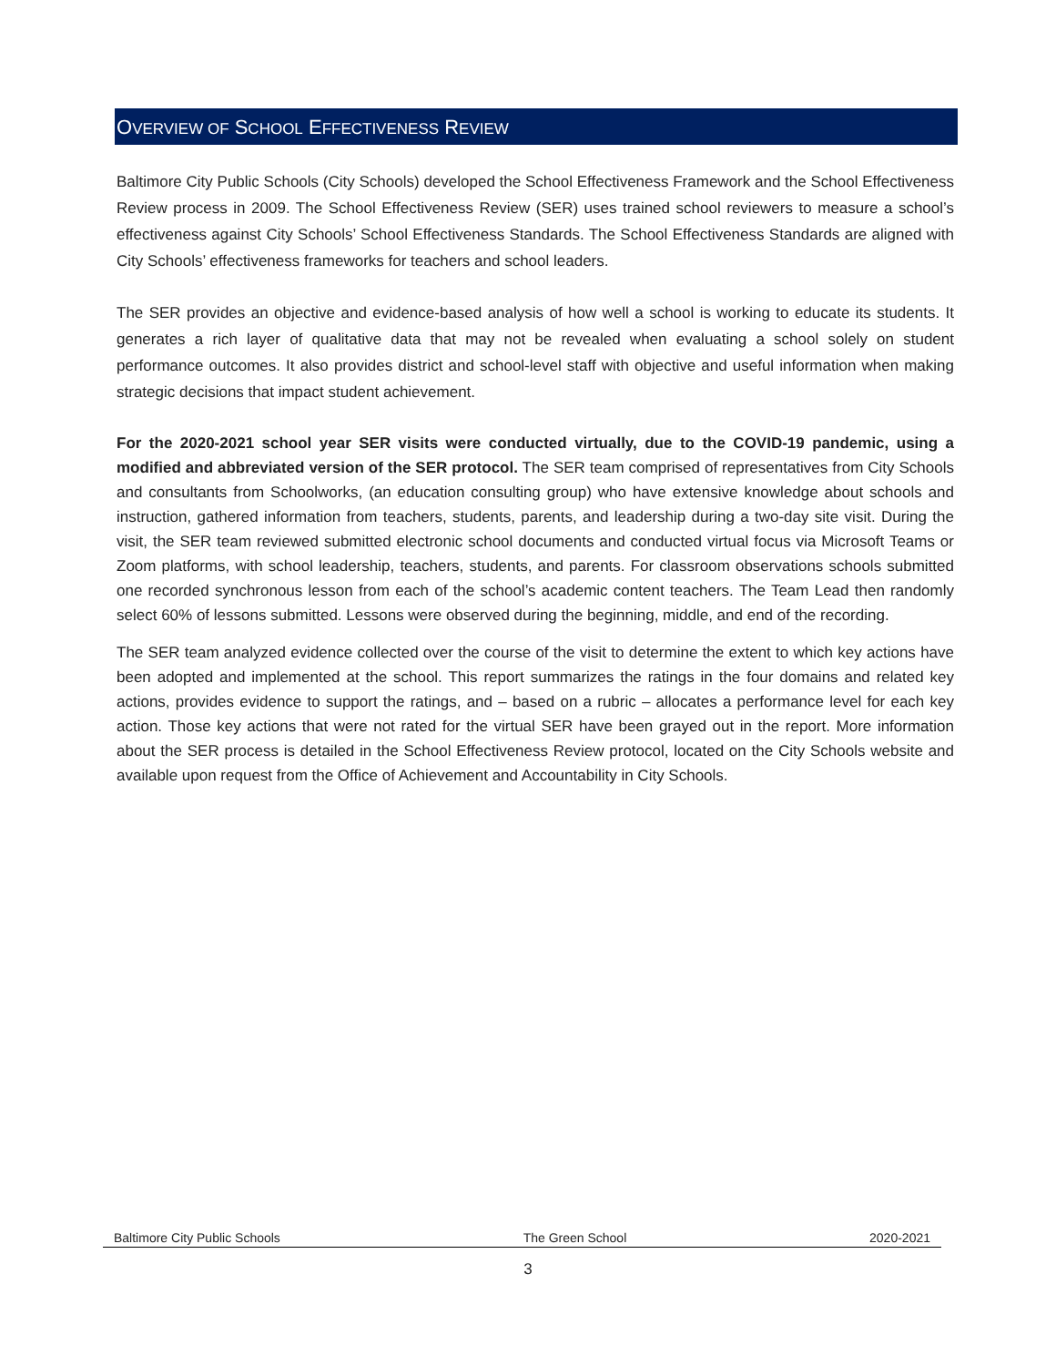OVERVIEW OF SCHOOL EFFECTIVENESS REVIEW
Baltimore City Public Schools (City Schools) developed the School Effectiveness Framework and the School Effectiveness Review process in 2009. The School Effectiveness Review (SER) uses trained school reviewers to measure a school’s effectiveness against City Schools’ School Effectiveness Standards. The School Effectiveness Standards are aligned with City Schools’ effectiveness frameworks for teachers and school leaders.
The SER provides an objective and evidence-based analysis of how well a school is working to educate its students. It generates a rich layer of qualitative data that may not be revealed when evaluating a school solely on student performance outcomes. It also provides district and school-level staff with objective and useful information when making strategic decisions that impact student achievement.
For the 2020-2021 school year SER visits were conducted virtually, due to the COVID-19 pandemic, using a modified and abbreviated version of the SER protocol. The SER team comprised of representatives from City Schools and consultants from Schoolworks, (an education consulting group) who have extensive knowledge about schools and instruction, gathered information from teachers, students, parents, and leadership during a two-day site visit. During the visit, the SER team reviewed submitted electronic school documents and conducted virtual focus via Microsoft Teams or Zoom platforms, with school leadership, teachers, students, and parents. For classroom observations schools submitted one recorded synchronous lesson from each of the school’s academic content teachers. The Team Lead then randomly select 60% of lessons submitted. Lessons were observed during the beginning, middle, and end of the recording.
The SER team analyzed evidence collected over the course of the visit to determine the extent to which key actions have been adopted and implemented at the school. This report summarizes the ratings in the four domains and related key actions, provides evidence to support the ratings, and – based on a rubric – allocates a performance level for each key action. Those key actions that were not rated for the virtual SER have been grayed out in the report. More information about the SER process is detailed in the School Effectiveness Review protocol, located on the City Schools website and available upon request from the Office of Achievement and Accountability in City Schools.
Baltimore City Public Schools The Green School 2020-2021
3